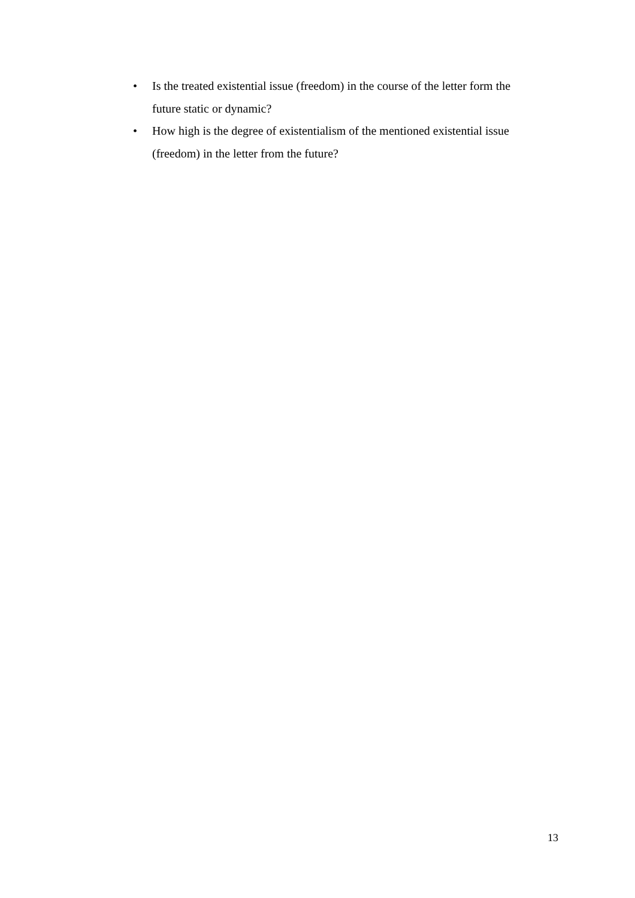• Is the treated existential issue (freedom) in the course of the letter form the future static or dynamic?
• How high is the degree of existentialism of the mentioned existential issue (freedom) in the letter from the future?
13